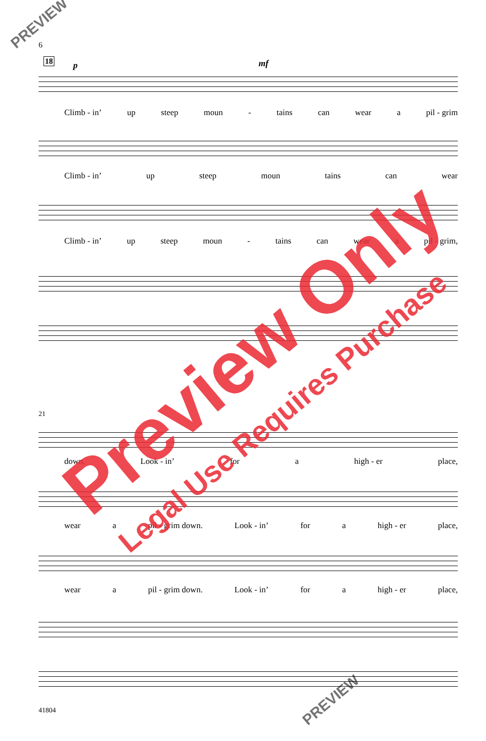6
18 p mf
Climb - in’ up steep moun - tains can wear a pil - grim
Climb - in’ up steep moun tains can wear
Climb - in’ up steep moun - tains can wear a pil - grim,
21
down. Look - in’ for a high - er place,
wear a pil - grim down. Look - in’ for a high - er place,
wear a pil - grim down. Look - in’ for a high - er place,
41804
Preview Only
Legal Use Requires Purchase
PREVIEW
PREVIEW